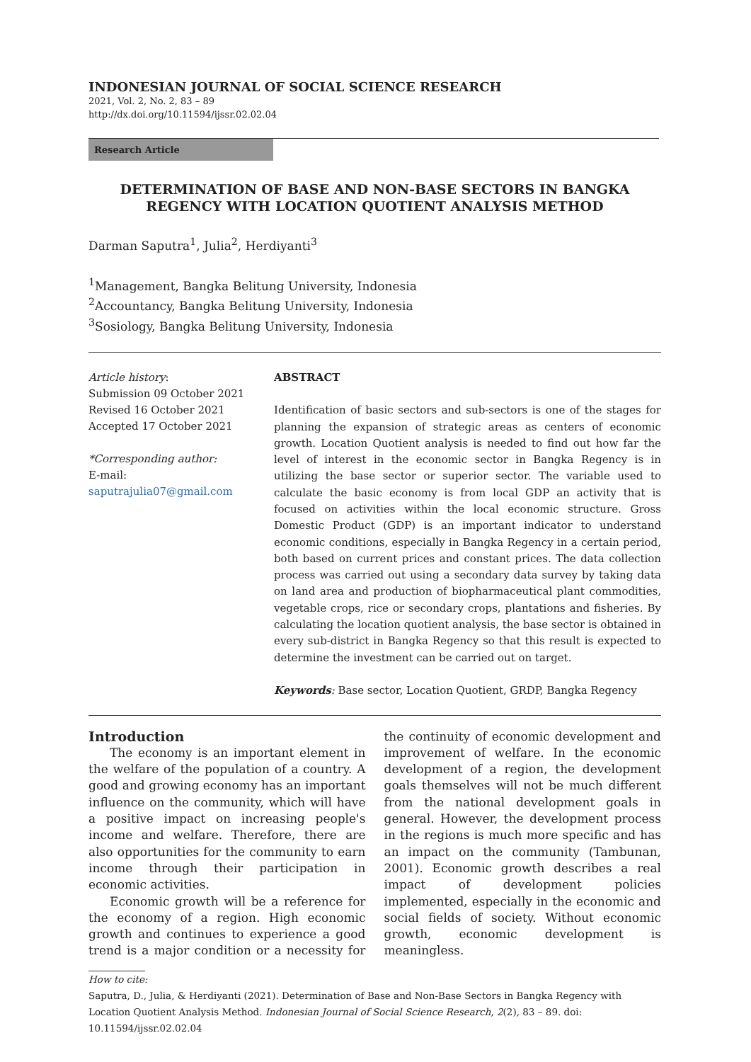INDONESIAN JOURNAL OF SOCIAL SCIENCE RESEARCH
2021, Vol. 2, No. 2, 83 – 89
http://dx.doi.org/10.11594/ijssr.02.02.04
Research Article
DETERMINATION OF BASE AND NON-BASE SECTORS IN BANGKA REGENCY WITH LOCATION QUOTIENT ANALYSIS METHOD
Darman Saputra<sup>1</sup>, Julia<sup>2</sup>, Herdiyanti<sup>3</sup>
<sup>1</sup> Management, Bangka Belitung University, Indonesia
<sup>2</sup> Accountancy, Bangka Belitung University, Indonesia
<sup>3</sup> Sosiology, Bangka Belitung University, Indonesia
Article history:
Submission 09 October 2021
Revised 16 October 2021
Accepted 17 October 2021
*Corresponding author:
E-mail:
saputrajulia07@gmail.com
ABSTRACT
Identification of basic sectors and sub-sectors is one of the stages for planning the expansion of strategic areas as centers of economic growth. Location Quotient analysis is needed to find out how far the level of interest in the economic sector in Bangka Regency is in utilizing the base sector or superior sector. The variable used to calculate the basic economy is from local GDP an activity that is focused on activities within the local economic structure. Gross Domestic Product (GDP) is an important indicator to understand economic conditions, especially in Bangka Regency in a certain period, both based on current prices and constant prices. The data collection process was carried out using a secondary data survey by taking data on land area and production of biopharmaceutical plant commodities, vegetable crops, rice or secondary crops, plantations and fisheries. By calculating the location quotient analysis, the base sector is obtained in every sub-district in Bangka Regency so that this result is expected to determine the investment can be carried out on target.
Keywords: Base sector, Location Quotient, GRDP, Bangka Regency
Introduction
The economy is an important element in the welfare of the population of a country. A good and growing economy has an important influence on the community, which will have a positive impact on increasing people's income and welfare. Therefore, there are also opportunities for the community to earn income through their participation in economic activities.
Economic growth will be a reference for the economy of a region. High economic growth and continues to experience a good trend is a major condition or a necessity for the continuity of economic development and improvement of welfare. In the economic development of a region, the development goals themselves will not be much different from the national development goals in general. However, the development process in the regions is much more specific and has an impact on the community (Tambunan, 2001). Economic growth describes a real impact of development policies implemented, especially in the economic and social fields of society. Without economic growth, economic development is meaningless.
How to cite:
Saputra, D., Julia, & Herdiyanti (2021). Determination of Base and Non-Base Sectors in Bangka Regency with Location Quotient Analysis Method. Indonesian Journal of Social Science Research, 2(2), 83 – 89. doi: 10.11594/ijssr.02.02.04